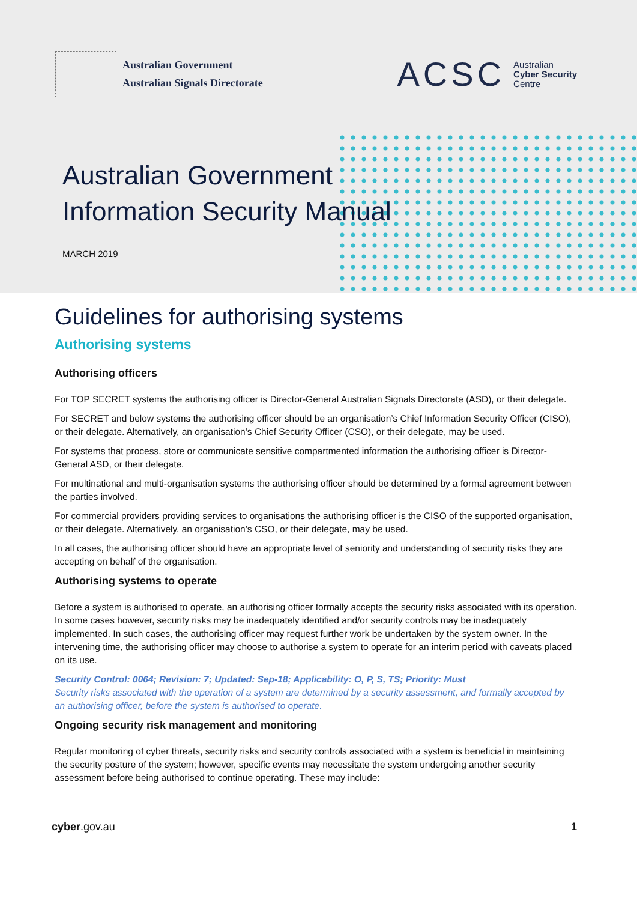Australian Government
Australian Signals Directorate
ACSC
Australian
Cyber Security
Centre
Australian Government
Information Security Manual
MARCH 2019
Guidelines for authorising systems
Authorising systems
Authorising officers
For TOP SECRET systems the authorising officer is Director-General Australian Signals Directorate (ASD), or their delegate.
For SECRET and below systems the authorising officer should be an organisation’s Chief Information Security Officer (CISO), or their delegate. Alternatively, an organisation’s Chief Security Officer (CSO), or their delegate, may be used.
For systems that process, store or communicate sensitive compartmented information the authorising officer is Director-General ASD, or their delegate.
For multinational and multi-organisation systems the authorising officer should be determined by a formal agreement between the parties involved.
For commercial providers providing services to organisations the authorising officer is the CISO of the supported organisation, or their delegate. Alternatively, an organisation’s CSO, or their delegate, may be used.
In all cases, the authorising officer should have an appropriate level of seniority and understanding of security risks they are accepting on behalf of the organisation.
Authorising systems to operate
Before a system is authorised to operate, an authorising officer formally accepts the security risks associated with its operation. In some cases however, security risks may be inadequately identified and/or security controls may be inadequately implemented. In such cases, the authorising officer may request further work be undertaken by the system owner. In the intervening time, the authorising officer may choose to authorise a system to operate for an interim period with caveats placed on its use.
Security Control: 0064; Revision: 7; Updated: Sep-18; Applicability: O, P, S, TS; Priority: Must
Security risks associated with the operation of a system are determined by a security assessment, and formally accepted by an authorising officer, before the system is authorised to operate.
Ongoing security risk management and monitoring
Regular monitoring of cyber threats, security risks and security controls associated with a system is beneficial in maintaining the security posture of the system; however, specific events may necessitate the system undergoing another security assessment before being authorised to continue operating. These may include:
cyber.gov.au 1